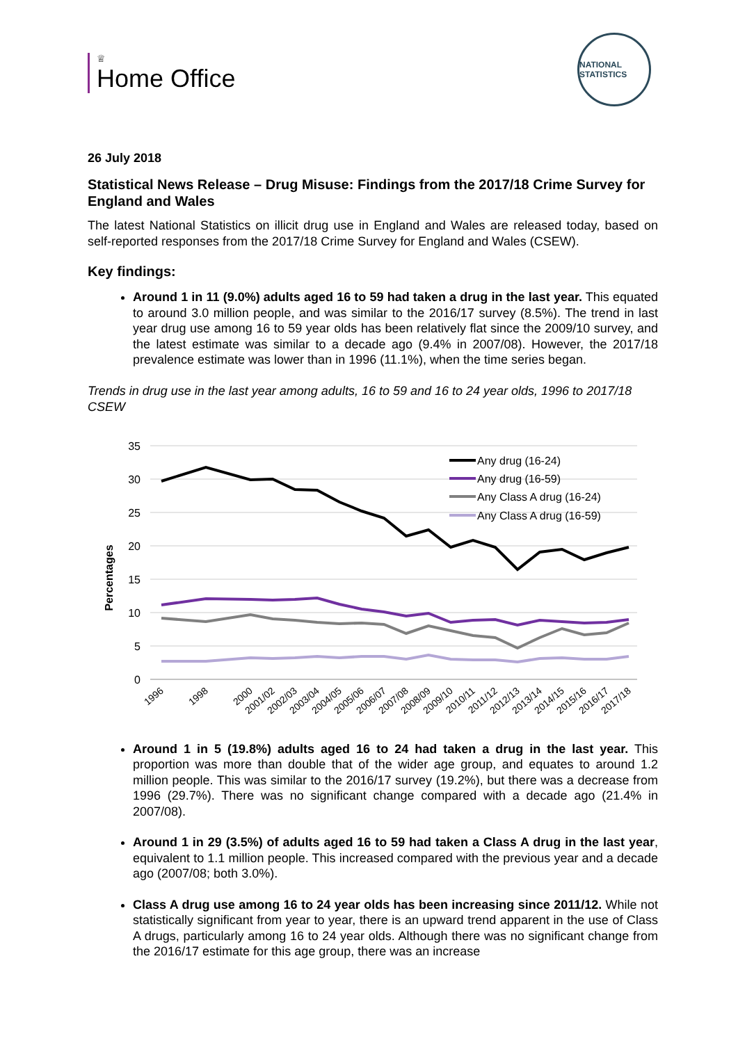♕
Home Office
NATIONAL STATISTICS
26 July 2018
Statistical News Release – Drug Misuse: Findings from the 2017/18 Crime Survey for England and Wales
The latest National Statistics on illicit drug use in England and Wales are released today, based on self-reported responses from the 2017/18 Crime Survey for England and Wales (CSEW).
Key findings:
Around 1 in 11 (9.0%) adults aged 16 to 59 had taken a drug in the last year. This equated to around 3.0 million people, and was similar to the 2016/17 survey (8.5%). The trend in last year drug use among 16 to 59 year olds has been relatively flat since the 2009/10 survey, and the latest estimate was similar to a decade ago (9.4% in 2007/08). However, the 2017/18 prevalence estimate was lower than in 1996 (11.1%), when the time series began.
Trends in drug use in the last year among adults, 16 to 59 and 16 to 24 year olds, 1996 to 2017/18 CSEW
35
30
25
20
15
10
5
0
Percentages
Any drug (16-24)
Any drug (16-59)
Any Class A drug (16-24)
Any Class A drug (16-59)
1996
1998
2000
2001/02
2002/03
2003/04
2004/05
2005/06
2006/07
2007/08
2008/09
2009/10
2010/11
2011/12
2012/13
2013/14
2014/15
2015/16
2016/17
2017/18
Around 1 in 5 (19.8%) adults aged 16 to 24 had taken a drug in the last year. This proportion was more than double that of the wider age group, and equates to around 1.2 million people. This was similar to the 2016/17 survey (19.2%), but there was a decrease from 1996 (29.7%). There was no significant change compared with a decade ago (21.4% in 2007/08).
Around 1 in 29 (3.5%) of adults aged 16 to 59 had taken a Class A drug in the last year, equivalent to 1.1 million people. This increased compared with the previous year and a decade ago (2007/08; both 3.0%).
Class A drug use among 16 to 24 year olds has been increasing since 2011/12. While not statistically significant from year to year, there is an upward trend apparent in the use of Class A drugs, particularly among 16 to 24 year olds. Although there was no significant change from the 2016/17 estimate for this age group, there was an increase